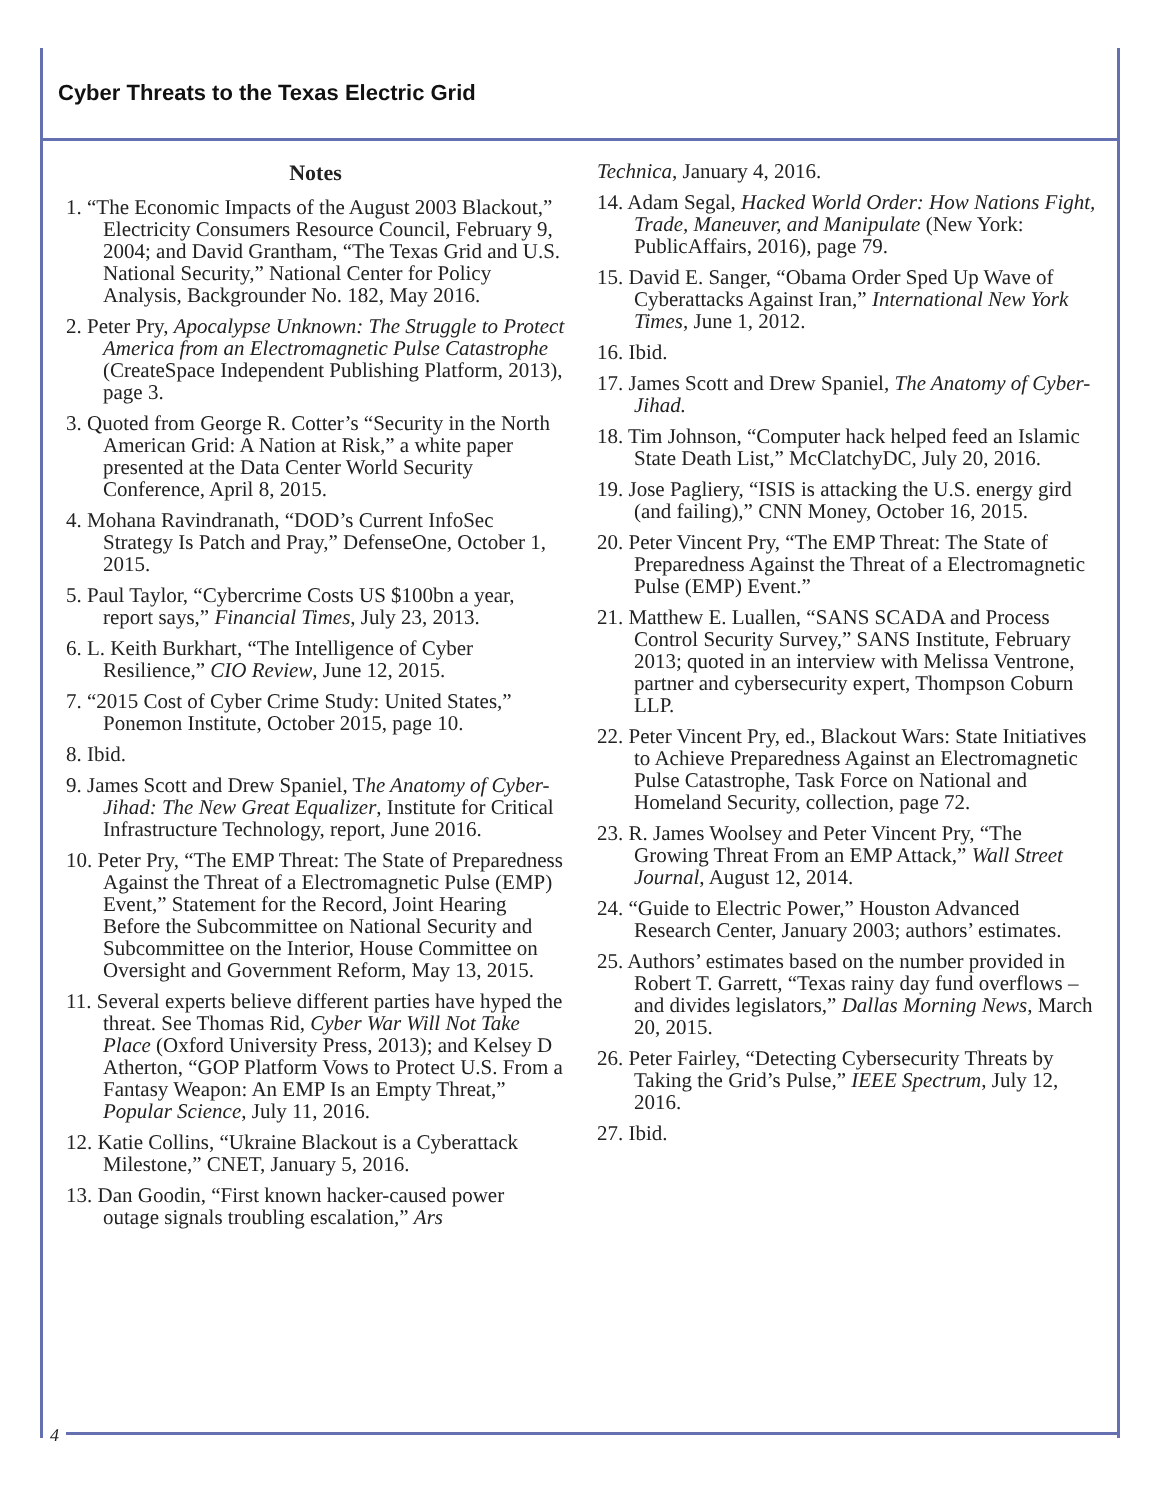Cyber Threats to the Texas Electric Grid
Notes
1. “The Economic Impacts of the August 2003 Blackout,” Electricity Consumers Resource Council, February 9, 2004; and David Grantham, “The Texas Grid and U.S. National Security,” National Center for Policy Analysis, Backgrounder No. 182, May 2016.
2. Peter Pry, Apocalypse Unknown: The Struggle to Protect America from an Electromagnetic Pulse Catastrophe (CreateSpace Independent Publishing Platform, 2013), page 3.
3. Quoted from George R. Cotter’s “Security in the North American Grid: A Nation at Risk,” a white paper presented at the Data Center World Security Conference, April 8, 2015.
4. Mohana Ravindranath, “DOD’s Current InfoSec Strategy Is Patch and Pray,” DefenseOne, October 1, 2015.
5. Paul Taylor, “Cybercrime Costs US $100bn a year, report says,” Financial Times, July 23, 2013.
6. L. Keith Burkhart, “The Intelligence of Cyber Resilience,” CIO Review, June 12, 2015.
7. “2015 Cost of Cyber Crime Study: United States,” Ponemon Institute, October 2015, page 10.
8. Ibid.
9. James Scott and Drew Spaniel, The Anatomy of Cyber-Jihad: The New Great Equalizer, Institute for Critical Infrastructure Technology, report, June 2016.
10. Peter Pry, “The EMP Threat: The State of Preparedness Against the Threat of a Electromagnetic Pulse (EMP) Event,” Statement for the Record, Joint Hearing Before the Subcommittee on National Security and Subcommittee on the Interior, House Committee on Oversight and Government Reform, May 13, 2015.
11. Several experts believe different parties have hyped the threat. See Thomas Rid, Cyber War Will Not Take Place (Oxford University Press, 2013); and Kelsey D Atherton, “GOP Platform Vows to Protect U.S. From a Fantasy Weapon: An EMP Is an Empty Threat,” Popular Science, July 11, 2016.
12. Katie Collins, “Ukraine Blackout is a Cyberattack Milestone,” CNET, January 5, 2016.
13. Dan Goodin, “First known hacker-caused power outage signals troubling escalation,” Ars
Technica, January 4, 2016.
14. Adam Segal, Hacked World Order: How Nations Fight, Trade, Maneuver, and Manipulate (New York: PublicAffairs, 2016), page 79.
15. David E. Sanger, “Obama Order Sped Up Wave of Cyberattacks Against Iran,” International New York Times, June 1, 2012.
16. Ibid.
17. James Scott and Drew Spaniel, The Anatomy of Cyber-Jihad.
18. Tim Johnson, “Computer hack helped feed an Islamic State Death List,” McClatchyDC, July 20, 2016.
19. Jose Pagliery, “ISIS is attacking the U.S. energy gird (and failing),” CNN Money, October 16, 2015.
20. Peter Vincent Pry, “The EMP Threat: The State of Preparedness Against the Threat of a Electromagnetic Pulse (EMP) Event.”
21. Matthew E. Luallen, “SANS SCADA and Process Control Security Survey,” SANS Institute, February 2013; quoted in an interview with Melissa Ventrone, partner and cybersecurity expert, Thompson Coburn LLP.
22. Peter Vincent Pry, ed., Blackout Wars: State Initiatives to Achieve Preparedness Against an Electromagnetic Pulse Catastrophe, Task Force on National and Homeland Security, collection, page 72.
23. R. James Woolsey and Peter Vincent Pry, “The Growing Threat From an EMP Attack,” Wall Street Journal, August 12, 2014.
24. “Guide to Electric Power,” Houston Advanced Research Center, January 2003; authors’ estimates.
25. Authors’ estimates based on the number provided in Robert T. Garrett, “Texas rainy day fund overflows – and divides legislators,” Dallas Morning News, March 20, 2015.
26. Peter Fairley, “Detecting Cybersecurity Threats by Taking the Grid’s Pulse,” IEEE Spectrum, July 12, 2016.
27. Ibid.
4